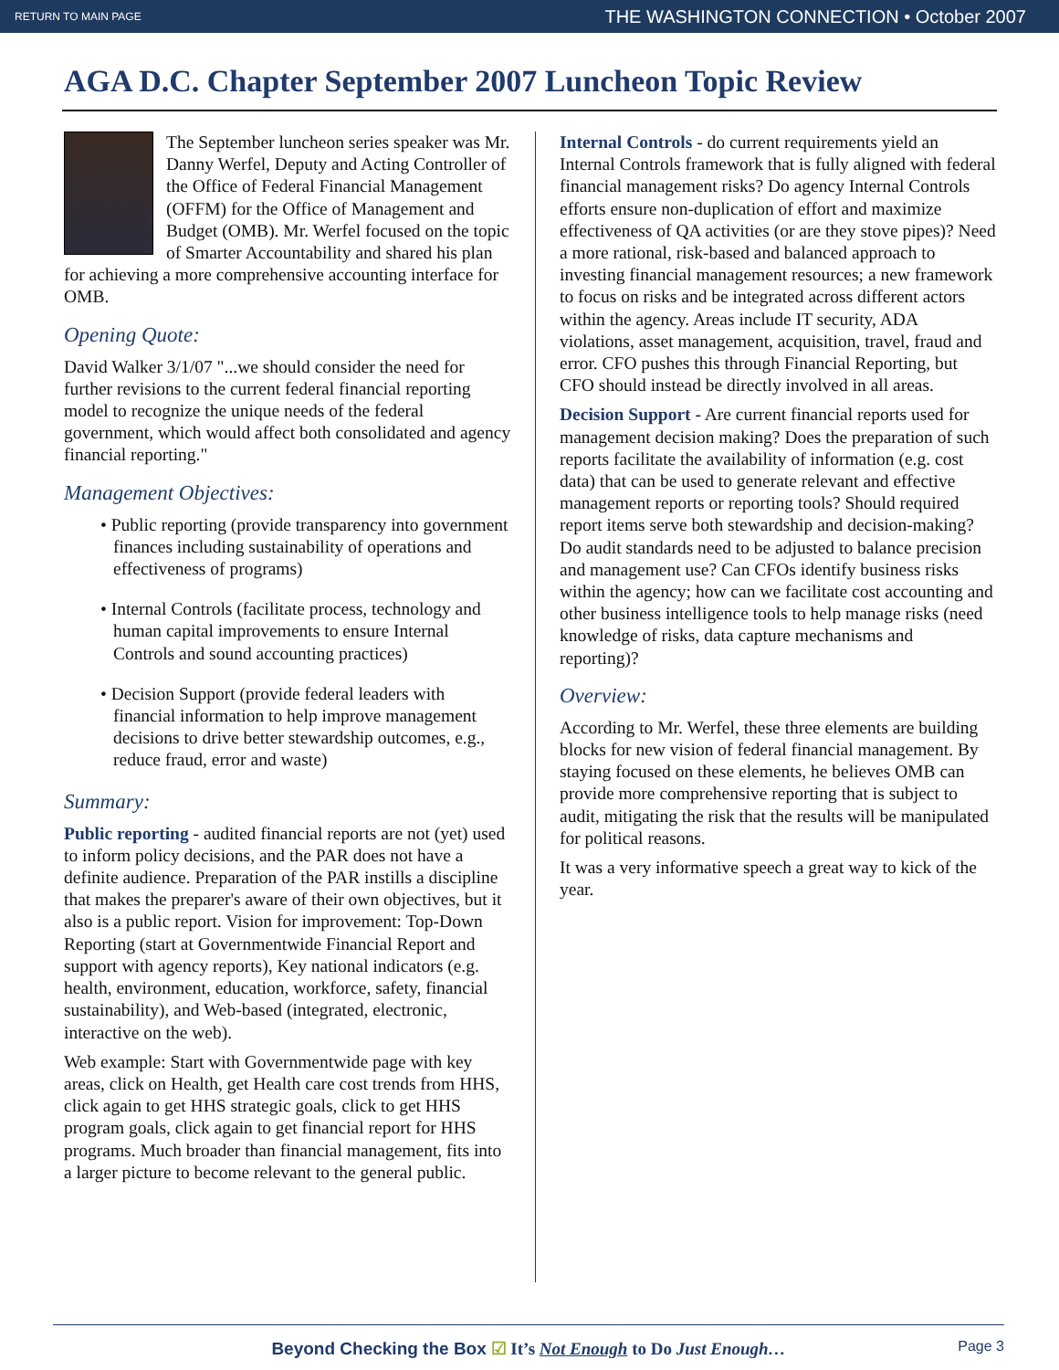RETURN TO MAIN PAGE THE WASHINGTON CONNECTION • October 2007
AGA D.C. Chapter September 2007 Luncheon Topic Review
The September luncheon series speaker was Mr. Danny Werfel, Deputy and Acting Controller of the Office of Federal Financial Management (OFFM) for the Office of Management and Budget (OMB). Mr. Werfel focused on the topic of Smarter Accountability and shared his plan for achieving a more comprehensive accounting interface for OMB.
Opening Quote:
David Walker 3/1/07 "...we should consider the need for further revisions to the current federal financial reporting model to recognize the unique needs of the federal government, which would affect both consolidated and agency financial reporting."
Management Objectives:
• Public reporting (provide transparency into government finances including sustainability of operations and effectiveness of programs)
• Internal Controls (facilitate process, technology and human capital improvements to ensure Internal Controls and sound accounting practices)
• Decision Support (provide federal leaders with financial information to help improve management decisions to drive better stewardship outcomes, e.g., reduce fraud, error and waste)
Summary:
Public reporting - audited financial reports are not (yet) used to inform policy decisions, and the PAR does not have a definite audience. Preparation of the PAR instills a discipline that makes the preparer's aware of their own objectives, but it also is a public report. Vision for improvement: Top-Down Reporting (start at Governmentwide Financial Report and support with agency reports), Key national indicators (e.g. health, environment, education, workforce, safety, financial sustainability), and Web-based (integrated, electronic, interactive on the web).
Web example: Start with Governmentwide page with key areas, click on Health, get Health care cost trends from HHS, click again to get HHS strategic goals, click to get HHS program goals, click again to get financial report for HHS programs. Much broader than financial management, fits into a larger picture to become relevant to the general public.
Internal Controls - do current requirements yield an Internal Controls framework that is fully aligned with federal financial management risks? Do agency Internal Controls efforts ensure non-duplication of effort and maximize effectiveness of QA activities (or are they stove pipes)? Need a more rational, risk-based and balanced approach to investing financial management resources; a new framework to focus on risks and be integrated across different actors within the agency. Areas include IT security, ADA violations, asset management, acquisition, travel, fraud and error. CFO pushes this through Financial Reporting, but CFO should instead be directly involved in all areas.
Decision Support - Are current financial reports used for management decision making? Does the preparation of such reports facilitate the availability of information (e.g. cost data) that can be used to generate relevant and effective management reports or reporting tools? Should required report items serve both stewardship and decision-making? Do audit standards need to be adjusted to balance precision and management use? Can CFOs identify business risks within the agency; how can we facilitate cost accounting and other business intelligence tools to help manage risks (need knowledge of risks, data capture mechanisms and reporting)?
Overview:
According to Mr. Werfel, these three elements are building blocks for new vision of federal financial management. By staying focused on these elements, he believes OMB can provide more comprehensive reporting that is subject to audit, mitigating the risk that the results will be manipulated for political reasons.
It was a very informative speech a great way to kick of the year.
Beyond Checking the Box ☑ It’s Not Enough to Do Just Enough… Page 3